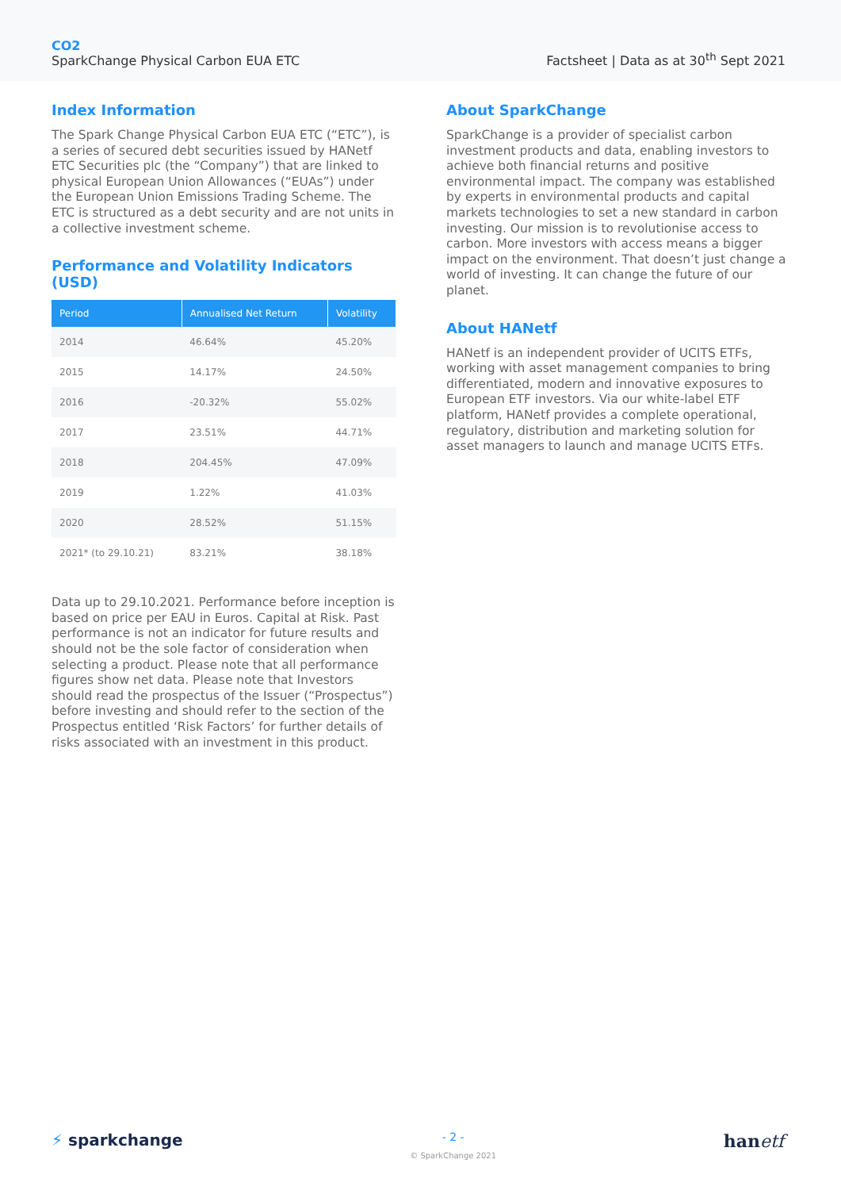CO2
SparkChange Physical Carbon EUA ETC
Factsheet | Data as at 30<sup>th</sup> Sept 2021
Index Information
The Spark Change Physical Carbon EUA ETC (“ETC”), is a series of secured debt securities issued by HANetf ETC Securities plc (the “Company”) that are linked to physical European Union Allowances (“EUAs”) under the European Union Emissions Trading Scheme. The ETC is structured as a debt security and are not units in a collective investment scheme.
Performance and Volatility Indicators (USD)
| Period | Annualised Net Return | Volatility |
| --- | --- | --- |
| 2014 | 46.64% | 45.20% |
| 2015 | 14.17% | 24.50% |
| 2016 | -20.32% | 55.02% |
| 2017 | 23.51% | 44.71% |
| 2018 | 204.45% | 47.09% |
| 2019 | 1.22% | 41.03% |
| 2020 | 28.52% | 51.15% |
| 2021* (to 29.10.21) | 83.21% | 38.18% |
Data up to 29.10.2021. Performance before inception is based on price per EAU in Euros. Capital at Risk. Past performance is not an indicator for future results and should not be the sole factor of consideration when selecting a product. Please note that all performance figures show net data. Please note that Investors should read the prospectus of the Issuer (“Prospectus”) before investing and should refer to the section of the Prospectus entitled ‘Risk Factors’ for further details of risks associated with an investment in this product.
About SparkChange
SparkChange is a provider of specialist carbon investment products and data, enabling investors to achieve both financial returns and positive environmental impact. The company was established by experts in environmental products and capital markets technologies to set a new standard in carbon investing. Our mission is to revolutionise access to carbon. More investors with access means a bigger impact on the environment. That doesn’t just change a world of investing. It can change the future of our planet.
About HANetf
HANetf is an independent provider of UCITS ETFs, working with asset management companies to bring differentiated, modern and innovative exposures to European ETF investors. Via our white-label ETF platform, HANetf provides a complete operational, regulatory, distribution and marketing solution for asset managers to launch and manage UCITS ETFs.
⚡ sparkchange
- 2 -
© SparkChange 2021
hanetf